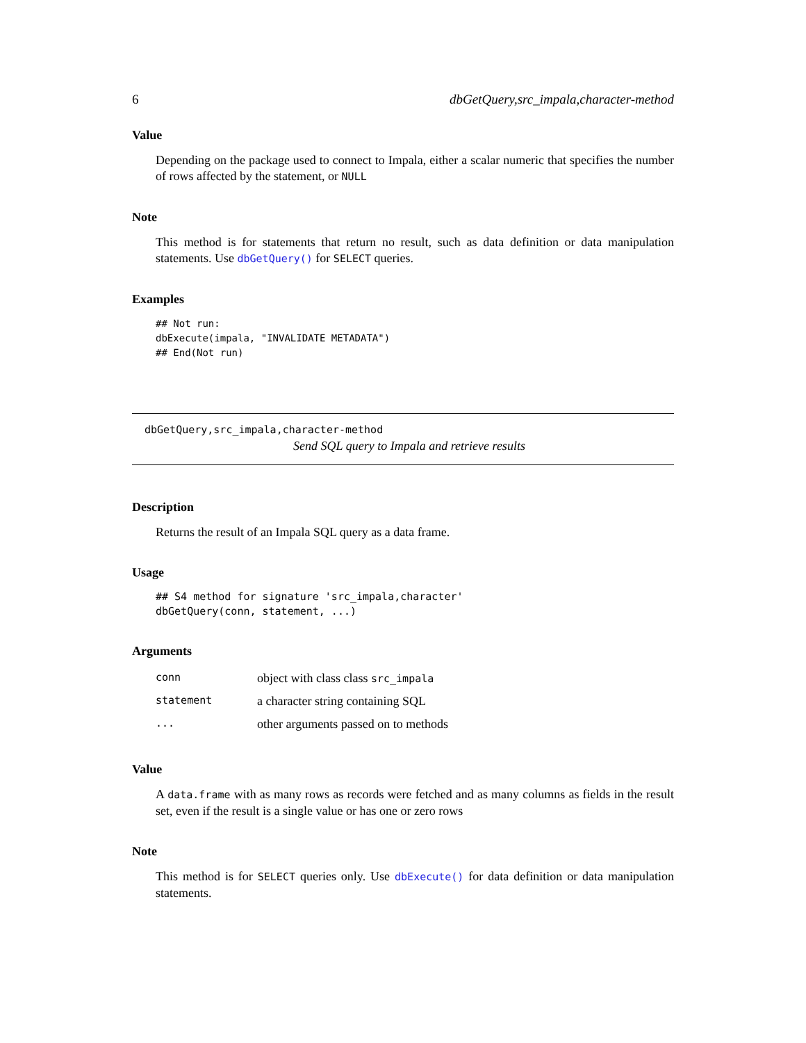6 dbGetQuery,src_impala,character-method
Value
Depending on the package used to connect to Impala, either a scalar numeric that specifies the number of rows affected by the statement, or NULL
Note
This method is for statements that return no result, such as data definition or data manipulation statements. Use dbGetQuery() for SELECT queries.
Examples
## Not run:
dbExecute(impala, "INVALIDATE METADATA")
## End(Not run)
dbGetQuery,src_impala,character-method
Send SQL query to Impala and retrieve results
Description
Returns the result of an Impala SQL query as a data frame.
Usage
## S4 method for signature 'src_impala,character'
dbGetQuery(conn, statement, ...)
Arguments
| conn | object with class class src_impala |
| statement | a character string containing SQL |
| ... | other arguments passed on to methods |
Value
A data.frame with as many rows as records were fetched and as many columns as fields in the result set, even if the result is a single value or has one or zero rows
Note
This method is for SELECT queries only. Use dbExecute() for data definition or data manipulation statements.